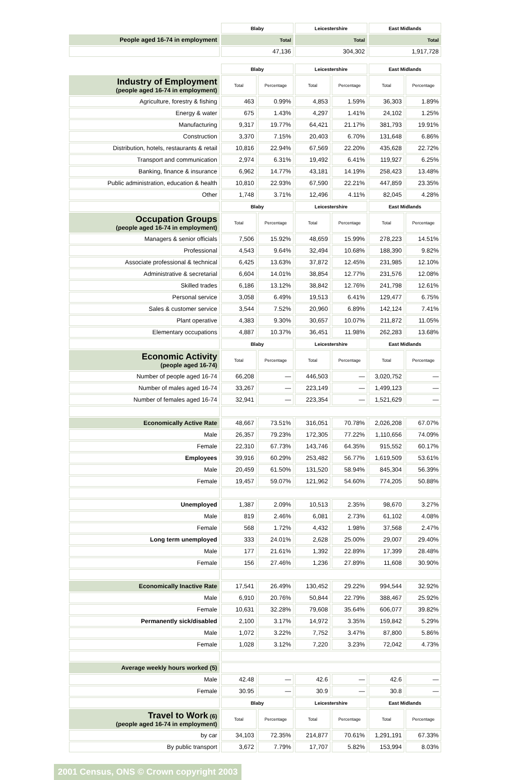| | Blaby | Leicestershire | East Midlands |
| People aged 16-74 in employment | Total | Total | Total |
| | 47,136 | 304,302 | 1,917,728 |
| | Blaby | | Leicestershire | | East Midlands | |
| Industry of Employment (people aged 16-74 in employment) | Total | Percentage | Total | Percentage | Total | Percentage |
| Agriculture, forestry & fishing | 463 | 0.99% | 4,853 | 1.59% | 36,303 | 1.89% |
| Energy & water | 675 | 1.43% | 4,297 | 1.41% | 24,102 | 1.25% |
| Manufacturing | 9,317 | 19.77% | 64,421 | 21.17% | 381,793 | 19.91% |
| Construction | 3,370 | 7.15% | 20,403 | 6.70% | 131,648 | 6.86% |
| Distribution, hotels, restaurants & retail | 10,816 | 22.94% | 67,569 | 22.20% | 435,628 | 22.72% |
| Transport and communication | 2,974 | 6.31% | 19,492 | 6.41% | 119,927 | 6.25% |
| Banking, finance & insurance | 6,962 | 14.77% | 43,181 | 14.19% | 258,423 | 13.48% |
| Public administration, education & health | 10,810 | 22.93% | 67,590 | 22.21% | 447,859 | 23.35% |
| Other | 1,748 | 3.71% | 12,496 | 4.11% | 82,045 | 4.28% |
| | Blaby | | Leicestershire | | East Midlands | |
| Occupation Groups (people aged 16-74 in employment) | Total | Percentage | Total | Percentage | Total | Percentage |
| Managers & senior officials | 7,506 | 15.92% | 48,659 | 15.99% | 278,223 | 14.51% |
| Professional | 4,543 | 9.64% | 32,494 | 10.68% | 188,390 | 9.82% |
| Associate professional & technical | 6,425 | 13.63% | 37,872 | 12.45% | 231,985 | 12.10% |
| Administrative & secretarial | 6,604 | 14.01% | 38,854 | 12.77% | 231,576 | 12.08% |
| Skilled trades | 6,186 | 13.12% | 38,842 | 12.76% | 241,798 | 12.61% |
| Personal service | 3,058 | 6.49% | 19,513 | 6.41% | 129,477 | 6.75% |
| Sales & customer service | 3,544 | 7.52% | 20,960 | 6.89% | 142,124 | 7.41% |
| Plant operative | 4,383 | 9.30% | 30,657 | 10.07% | 211,872 | 11.05% |
| Elementary occupations | 4,887 | 10.37% | 36,451 | 11.98% | 262,283 | 13.68% |
| | Blaby | | Leicestershire | | East Midlands | |
| Economic Activity (people aged 16-74) | Total | Percentage | Total | Percentage | Total | Percentage |
| Number of people aged 16-74 | 66,208 | — | 446,503 | — | 3,020,752 | — |
| Number of males aged 16-74 | 33,267 | — | 223,149 | — | 1,499,123 | — |
| Number of females aged 16-74 | 32,941 | — | 223,354 | — | 1,521,629 | — |
| Economically Active Rate | 48,667 | 73.51% | 316,051 | 70.78% | 2,026,208 | 67.07% |
| Male | 26,357 | 79.23% | 172,305 | 77.22% | 1,110,656 | 74.09% |
| Female | 22,310 | 67.73% | 143,746 | 64.35% | 915,552 | 60.17% |
| Employees | 39,916 | 60.29% | 253,482 | 56.77% | 1,619,509 | 53.61% |
| Male | 20,459 | 61.50% | 131,520 | 58.94% | 845,304 | 56.39% |
| Female | 19,457 | 59.07% | 121,962 | 54.60% | 774,205 | 50.88% |
| Unemployed | 1,387 | 2.09% | 10,513 | 2.35% | 98,670 | 3.27% |
| Male | 819 | 2.46% | 6,081 | 2.73% | 61,102 | 4.08% |
| Female | 568 | 1.72% | 4,432 | 1.98% | 37,568 | 2.47% |
| Long term unemployed | 333 | 24.01% | 2,628 | 25.00% | 29,007 | 29.40% |
| Male | 177 | 21.61% | 1,392 | 22.89% | 17,399 | 28.48% |
| Female | 156 | 27.46% | 1,236 | 27.89% | 11,608 | 30.90% |
| Economically Inactive Rate | 17,541 | 26.49% | 130,452 | 29.22% | 994,544 | 32.92% |
| Male | 6,910 | 20.76% | 50,844 | 22.79% | 388,467 | 25.92% |
| Female | 10,631 | 32.28% | 79,608 | 35.64% | 606,077 | 39.82% |
| Permanently sick/disabled | 2,100 | 3.17% | 14,972 | 3.35% | 159,842 | 5.29% |
| Male | 1,072 | 3.22% | 7,752 | 3.47% | 87,800 | 5.86% |
| Female | 1,028 | 3.12% | 7,220 | 3.23% | 72,042 | 4.73% |
| Average weekly hours worked (5) | | | | | | |
| Male | 42.48 | — | 42.6 | — | 42.6 | — |
| Female | 30.95 | — | 30.9 | — | 30.8 | — |
| | Blaby | | Leicestershire | | East Midlands | |
| Travel to Work (6) (people aged 16-74 in employment) | Total | Percentage | Total | Percentage | Total | Percentage |
| by car | 34,103 | 72.35% | 214,877 | 70.61% | 1,291,191 | 67.33% |
| By public transport | 3,672 | 7.79% | 17,707 | 5.82% | 153,994 | 8.03% |
2001 Census, ONS © Crown copyright 2003